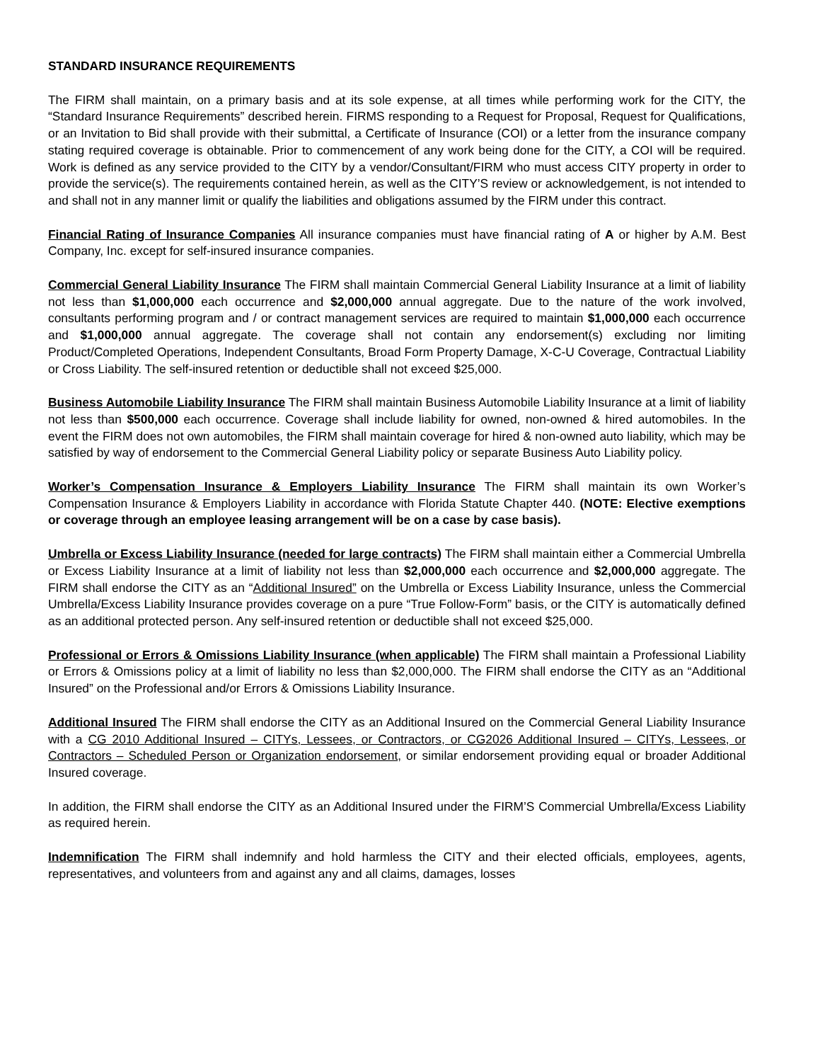STANDARD INSURANCE REQUIREMENTS
The FIRM shall maintain, on a primary basis and at its sole expense, at all times while performing work for the CITY, the “Standard Insurance Requirements” described herein. FIRMS responding to a Request for Proposal, Request for Qualifications, or an Invitation to Bid shall provide with their submittal, a Certificate of Insurance (COI) or a letter from the insurance company stating required coverage is obtainable. Prior to commencement of any work being done for the CITY, a COI will be required. Work is defined as any service provided to the CITY by a vendor/Consultant/FIRM who must access CITY property in order to provide the service(s). The requirements contained herein, as well as the CITY’S review or acknowledgement, is not intended to and shall not in any manner limit or qualify the liabilities and obligations assumed by the FIRM under this contract.
Financial Rating of Insurance Companies All insurance companies must have financial rating of A or higher by A.M. Best Company, Inc. except for self-insured insurance companies.
Commercial General Liability Insurance The FIRM shall maintain Commercial General Liability Insurance at a limit of liability not less than $1,000,000 each occurrence and $2,000,000 annual aggregate. Due to the nature of the work involved, consultants performing program and / or contract management services are required to maintain $1,000,000 each occurrence and $1,000,000 annual aggregate. The coverage shall not contain any endorsement(s) excluding nor limiting Product/Completed Operations, Independent Consultants, Broad Form Property Damage, X-C-U Coverage, Contractual Liability or Cross Liability. The self-insured retention or deductible shall not exceed $25,000.
Business Automobile Liability Insurance The FIRM shall maintain Business Automobile Liability Insurance at a limit of liability not less than $500,000 each occurrence. Coverage shall include liability for owned, non-owned & hired automobiles. In the event the FIRM does not own automobiles, the FIRM shall maintain coverage for hired & non-owned auto liability, which may be satisfied by way of endorsement to the Commercial General Liability policy or separate Business Auto Liability policy.
Worker’s Compensation Insurance & Employers Liability Insurance The FIRM shall maintain its own Worker’s Compensation Insurance & Employers Liability in accordance with Florida Statute Chapter 440. (NOTE: Elective exemptions or coverage through an employee leasing arrangement will be on a case by case basis).
Umbrella or Excess Liability Insurance (needed for large contracts) The FIRM shall maintain either a Commercial Umbrella or Excess Liability Insurance at a limit of liability not less than $2,000,000 each occurrence and $2,000,000 aggregate. The FIRM shall endorse the CITY as an “Additional Insured” on the Umbrella or Excess Liability Insurance, unless the Commercial Umbrella/Excess Liability Insurance provides coverage on a pure “True Follow-Form” basis, or the CITY is automatically defined as an additional protected person. Any self-insured retention or deductible shall not exceed $25,000.
Professional or Errors & Omissions Liability Insurance (when applicable) The FIRM shall maintain a Professional Liability or Errors & Omissions policy at a limit of liability no less than $2,000,000. The FIRM shall endorse the CITY as an “Additional Insured” on the Professional and/or Errors & Omissions Liability Insurance.
Additional Insured The FIRM shall endorse the CITY as an Additional Insured on the Commercial General Liability Insurance with a CG 2010 Additional Insured – CITYs, Lessees, or Contractors, or CG2026 Additional Insured – CITYs, Lessees, or Contractors – Scheduled Person or Organization endorsement, or similar endorsement providing equal or broader Additional Insured coverage.
In addition, the FIRM shall endorse the CITY as an Additional Insured under the FIRM’S Commercial Umbrella/Excess Liability as required herein.
Indemnification The FIRM shall indemnify and hold harmless the CITY and their elected officials, employees, agents, representatives, and volunteers from and against any and all claims, damages, losses